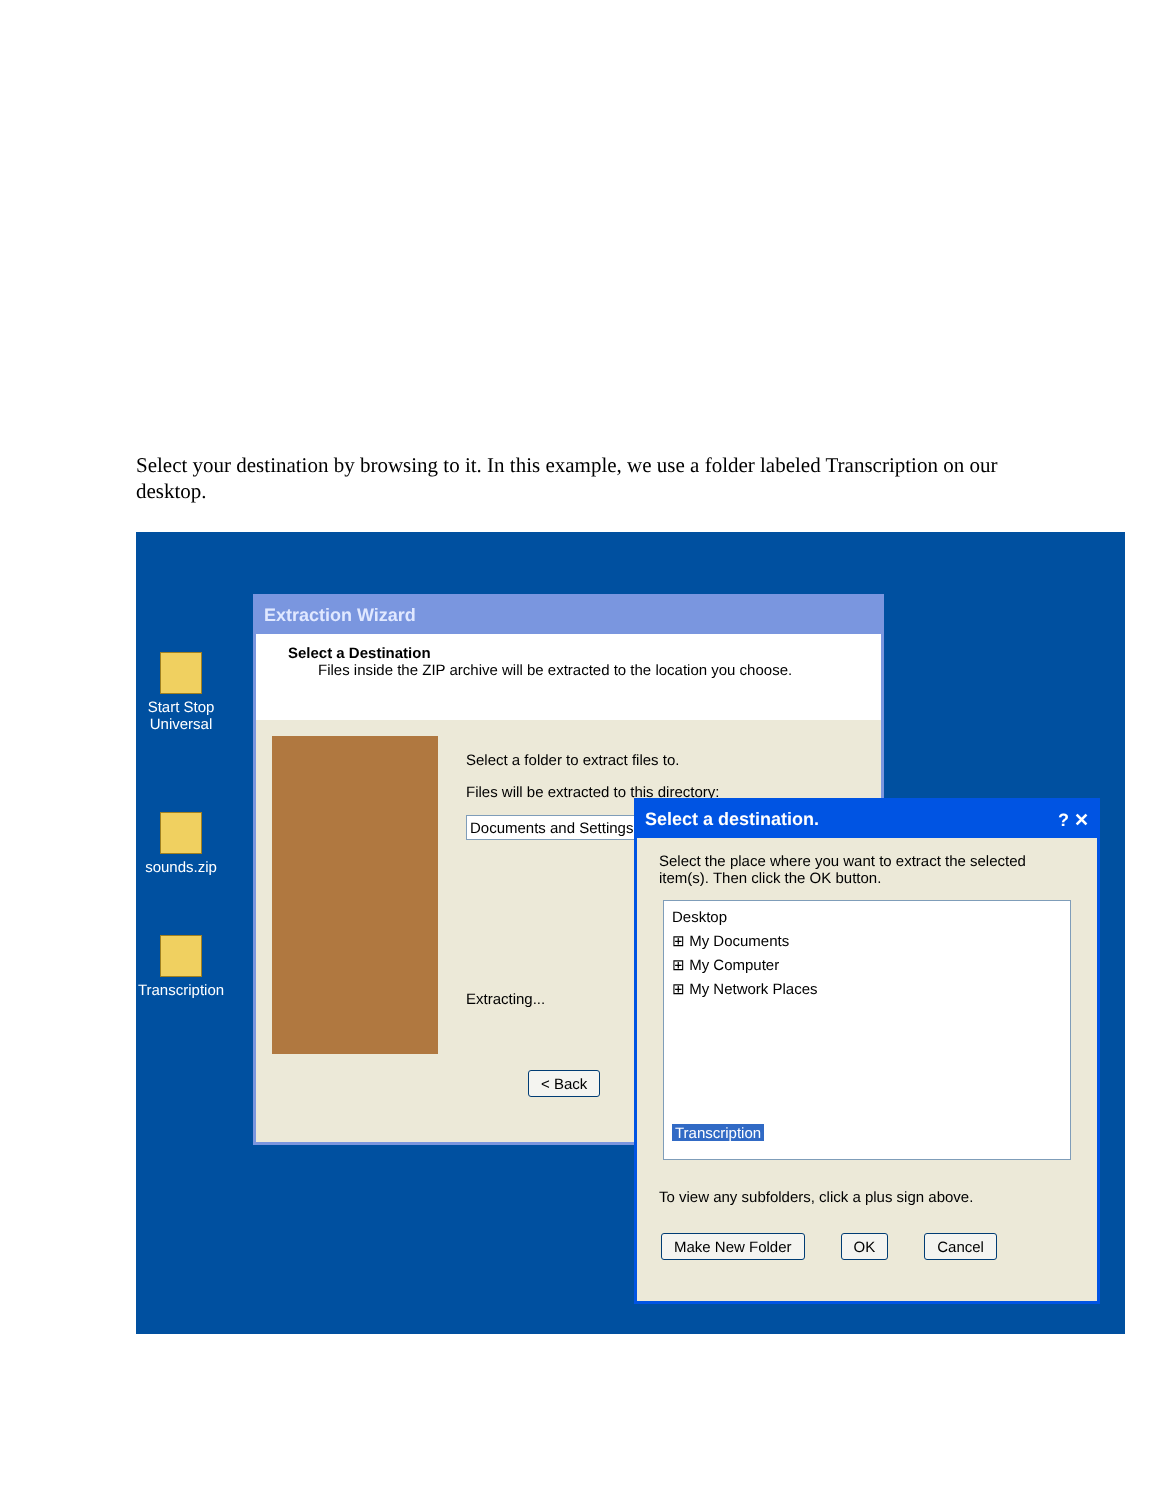Select your destination by browsing to it. In this example, we use a folder labeled Transcription on our desktop.
Start Stop Universal
sounds.zip
Transcription
Extraction Wizard
Select a Destination
Files inside the ZIP archive will be extracted to the location you choose.
Select a folder to extract files to.
Files will be extracted to this directory:
Documents and Settings
Extracting...
< Back
Select a destination. ? ✕
Select the place where you want to extract the selected item(s). Then click the OK button.
Desktop
⊞ My Documents
⊞ My Computer
⊞ My Network Places
Transcription
To view any subfolders, click a plus sign above.
Make New Folder OK Cancel